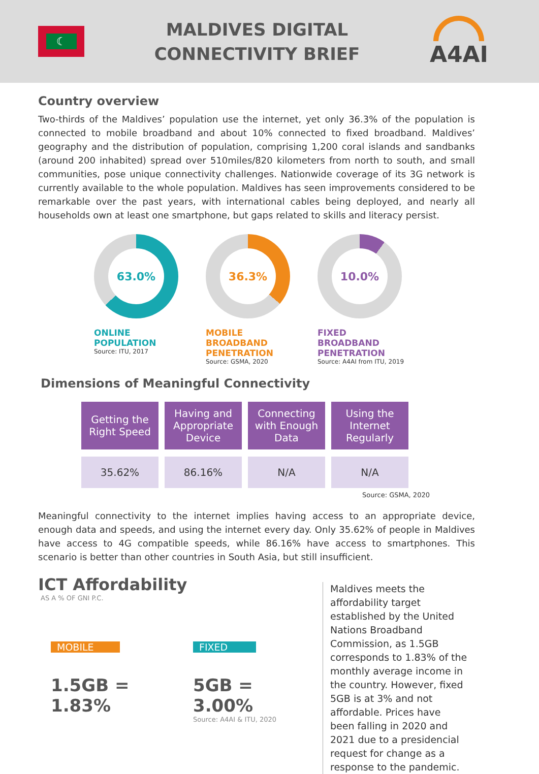☾
MALDIVES DIGITAL
CONNECTIVITY BRIEF
A4AI
Country overview
Two-thirds of the Maldives’ population use the internet, yet only 36.3% of the population is connected to mobile broadband and about 10% connected to fixed broadband. Maldives’ geography and the distribution of population, comprising 1,200 coral islands and sandbanks (around 200 inhabited) spread over 510miles/820 kilometers from north to south, and small communities, pose unique connectivity challenges. Nationwide coverage of its 3G network is currently available to the whole population. Maldives has seen improvements considered to be remarkable over the past years, with international cables being deployed, and nearly all households own at least one smartphone, but gaps related to skills and literacy persist.
63.0%
ONLINE POPULATION
Source: ITU, 2017
36.3%
MOBILE BROADBAND PENETRATION
Source: GSMA, 2020
10.0%
FIXED BROADBAND PENETRATION
Source: A4AI from ITU, 2019
Dimensions of Meaningful Connectivity
| Getting the Right Speed | Having and Appropriate Device | Connecting with Enough Data | Using the Internet Regularly |
| --- | --- | --- | --- |
| 35.62% | 86.16% | N/A | N/A |
Source: GSMA, 2020
Meaningful connectivity to the internet implies having access to an appropriate device, enough data and speeds, and using the internet every day. Only 35.62% of people in Maldives have access to 4G compatible speeds, while 86.16% have access to smartphones. This scenario is better than other countries in South Asia, but still insufficient.
ICT Affordability
AS A % OF GNI P.C.
MOBILE
1.5GB = 1.83%
FIXED
5GB = 3.00%
Source: A4AI & ITU, 2020
Maldives meets the affordability target established by the United Nations Broadband Commission, as 1.5GB corresponds to 1.83% of the monthly average income in the country. However, fixed 5GB is at 3% and not affordable. Prices have been falling in 2020 and 2021 due to a presidencial request for change as a response to the pandemic.